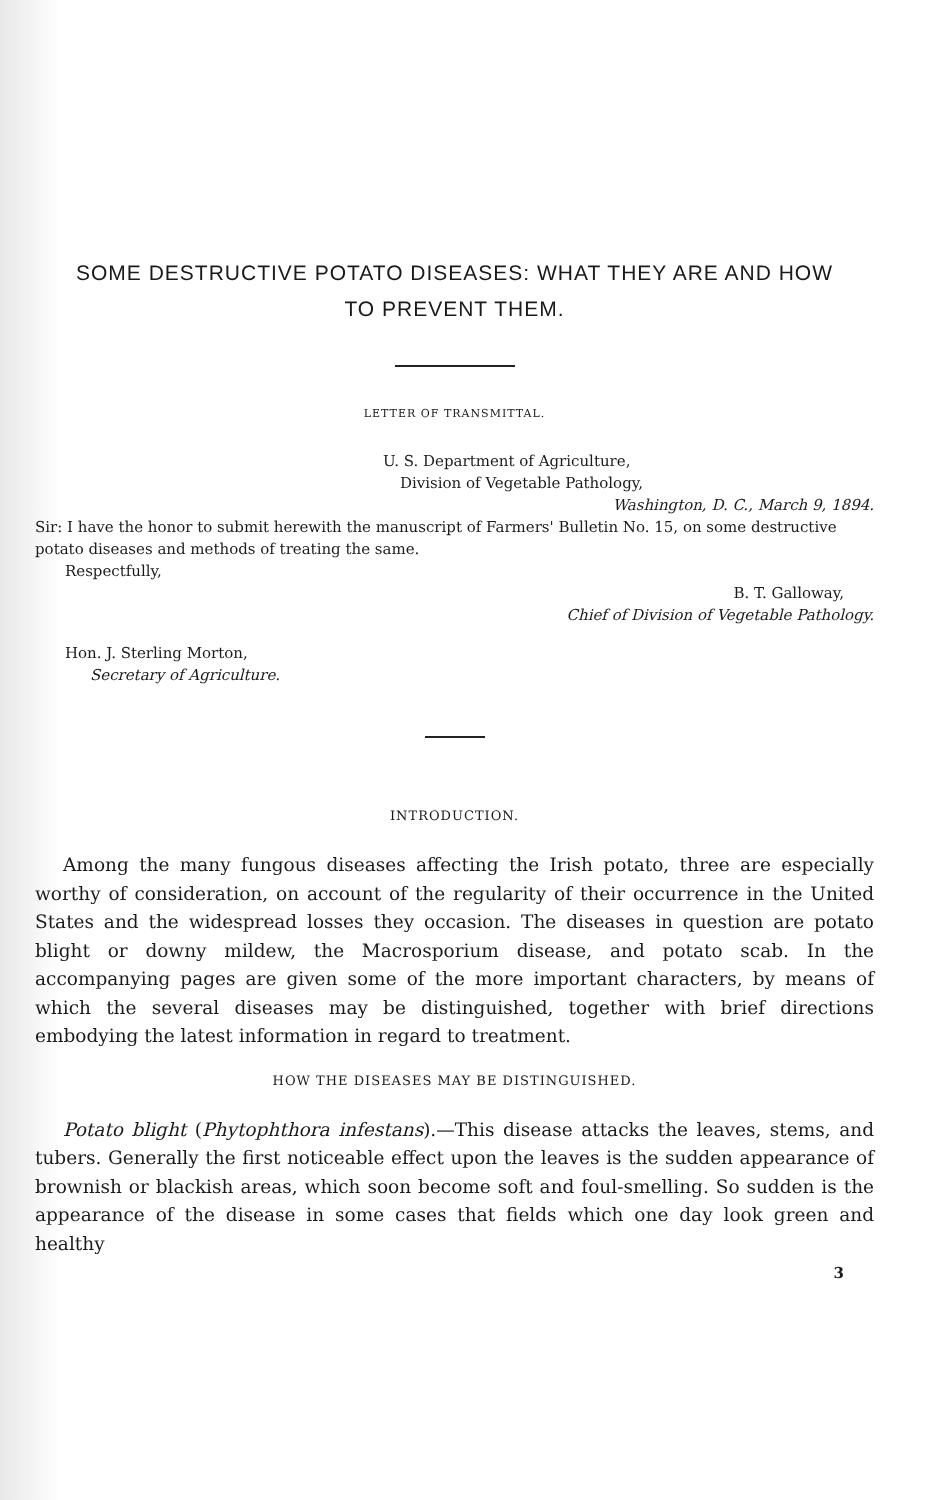SOME DESTRUCTIVE POTATO DISEASES: WHAT THEY ARE AND HOW
TO PREVENT THEM.
LETTER OF TRANSMITTAL.
U. S. Department of Agriculture,
Division of Vegetable Pathology,
Washington, D. C., March 9, 1894.
Sir: I have the honor to submit herewith the manuscript of Farmers' Bulletin No. 15, on some destructive potato diseases and methods of treating the same.
Respectfully,
B. T. Galloway,
Chief of Division of Vegetable Pathology.
Hon. J. Sterling Morton,
Secretary of Agriculture.
INTRODUCTION.
Among the many fungous diseases affecting the Irish potato, three are especially worthy of consideration, on account of the regularity of their occurrence in the United States and the widespread losses they occasion. The diseases in question are potato blight or downy mildew, the Macrosporium disease, and potato scab. In the accompanying pages are given some of the more important characters, by means of which the several diseases may be distinguished, together with brief directions embodying the latest information in regard to treatment.
HOW THE DISEASES MAY BE DISTINGUISHED.
Potato blight (Phytophthora infestans).—This disease attacks the leaves, stems, and tubers. Generally the first noticeable effect upon the leaves is the sudden appearance of brownish or blackish areas, which soon become soft and foul-smelling. So sudden is the appearance of the disease in some cases that fields which one day look green and healthy
3